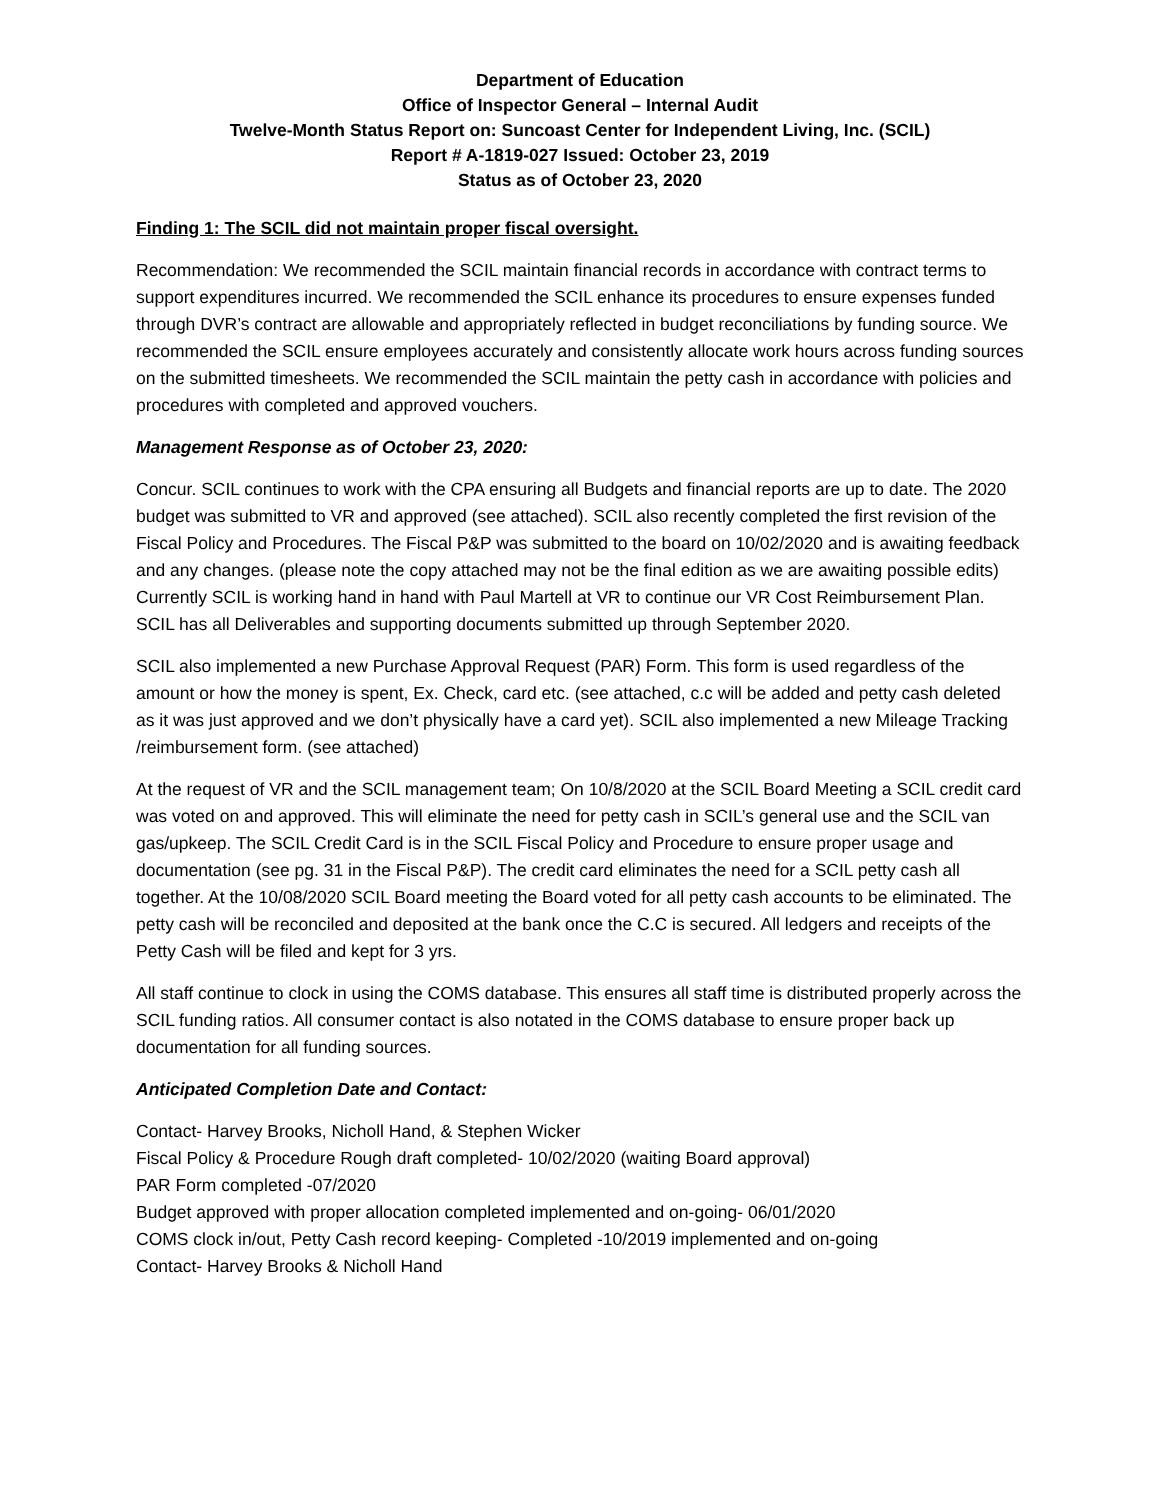Department of Education
Office of Inspector General – Internal Audit
Twelve-Month Status Report on: Suncoast Center for Independent Living, Inc. (SCIL)
Report # A-1819-027 Issued: October 23, 2019
Status as of October 23, 2020
Finding 1: The SCIL did not maintain proper fiscal oversight.
Recommendation: We recommended the SCIL maintain financial records in accordance with contract terms to support expenditures incurred. We recommended the SCIL enhance its procedures to ensure expenses funded through DVR’s contract are allowable and appropriately reflected in budget reconciliations by funding source. We recommended the SCIL ensure employees accurately and consistently allocate work hours across funding sources on the submitted timesheets. We recommended the SCIL maintain the petty cash in accordance with policies and procedures with completed and approved vouchers.
Management Response as of October 23, 2020:
Concur. SCIL continues to work with the CPA ensuring all Budgets and financial reports are up to date. The 2020 budget was submitted to VR and approved (see attached). SCIL also recently completed the first revision of the Fiscal Policy and Procedures. The Fiscal P&P was submitted to the board on 10/02/2020 and is awaiting feedback and any changes. (please note the copy attached may not be the final edition as we are awaiting possible edits) Currently SCIL is working hand in hand with Paul Martell at VR to continue our VR Cost Reimbursement Plan. SCIL has all Deliverables and supporting documents submitted up through September 2020.
SCIL also implemented a new Purchase Approval Request (PAR) Form. This form is used regardless of the amount or how the money is spent, Ex. Check, card etc. (see attached, c.c will be added and petty cash deleted as it was just approved and we don’t physically have a card yet). SCIL also implemented a new Mileage Tracking /reimbursement form. (see attached)
At the request of VR and the SCIL management team; On 10/8/2020 at the SCIL Board Meeting a SCIL credit card was voted on and approved. This will eliminate the need for petty cash in SCIL’s general use and the SCIL van gas/upkeep. The SCIL Credit Card is in the SCIL Fiscal Policy and Procedure to ensure proper usage and documentation (see pg. 31 in the Fiscal P&P). The credit card eliminates the need for a SCIL petty cash all together. At the 10/08/2020 SCIL Board meeting the Board voted for all petty cash accounts to be eliminated. The petty cash will be reconciled and deposited at the bank once the C.C is secured. All ledgers and receipts of the Petty Cash will be filed and kept for 3 yrs.
All staff continue to clock in using the COMS database. This ensures all staff time is distributed properly across the SCIL funding ratios. All consumer contact is also notated in the COMS database to ensure proper back up documentation for all funding sources.
Anticipated Completion Date and Contact:
Contact- Harvey Brooks, Nicholl Hand, & Stephen Wicker
Fiscal Policy & Procedure Rough draft completed- 10/02/2020 (waiting Board approval)
PAR Form completed -07/2020
Budget approved with proper allocation completed implemented and on-going- 06/01/2020
COMS clock in/out, Petty Cash record keeping- Completed -10/2019 implemented and on-going
Contact- Harvey Brooks & Nicholl Hand